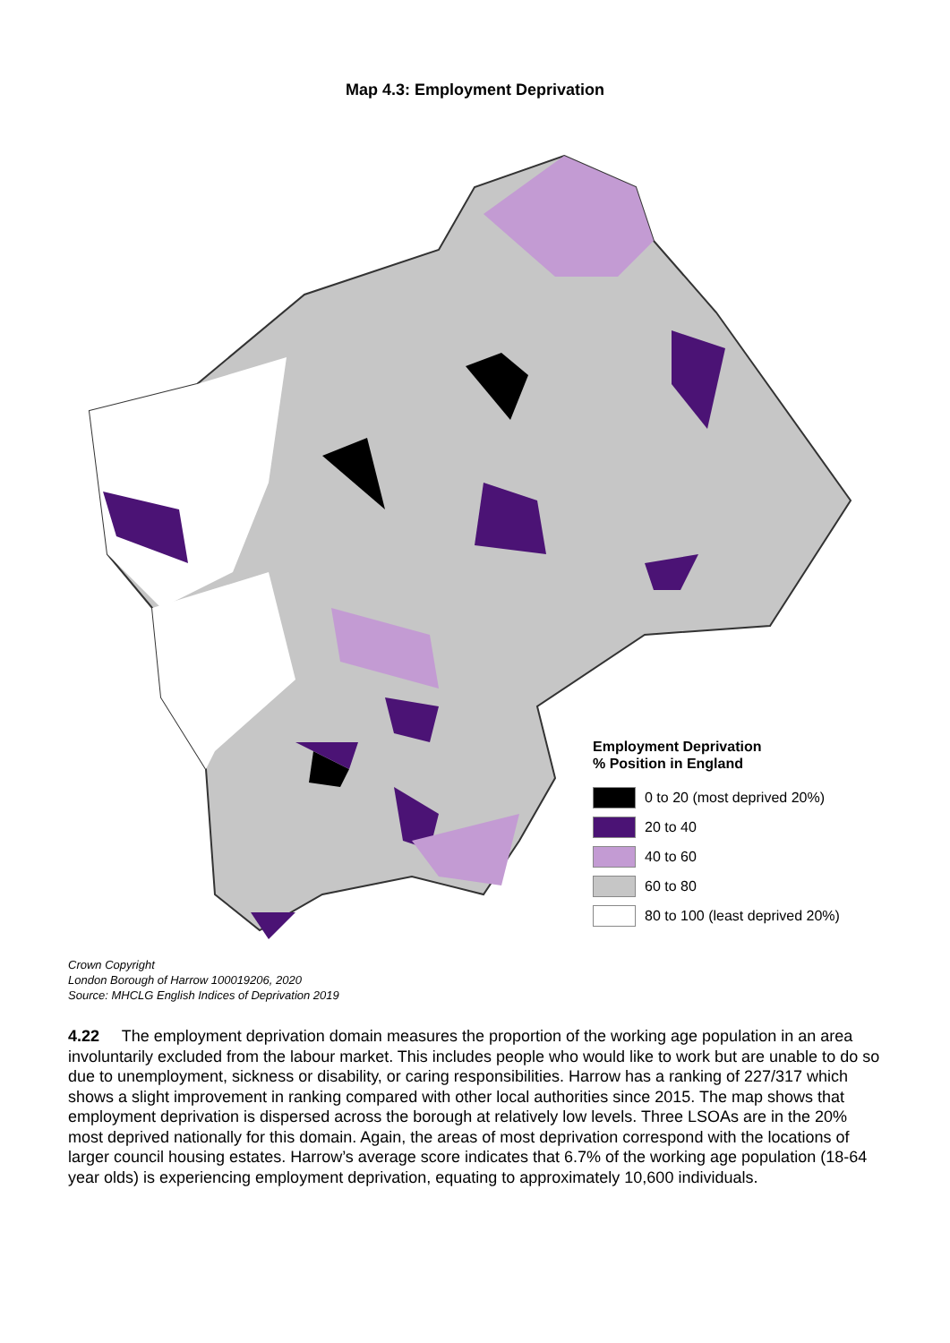Map 4.3: Employment Deprivation
Employment Deprivation
% Position in England
0 to 20 (most deprived 20%)
20 to 40
40 to 60
60 to 80
80 to 100 (least deprived 20%)
Crown Copyright
London Borough of Harrow 100019206, 2020
Source: MHCLG English Indices of Deprivation 2019
4.22 The employment deprivation domain measures the proportion of the working age population in an area involuntarily excluded from the labour market. This includes people who would like to work but are unable to do so due to unemployment, sickness or disability, or caring responsibilities. Harrow has a ranking of 227/317 which shows a slight improvement in ranking compared with other local authorities since 2015. The map shows that employment deprivation is dispersed across the borough at relatively low levels. Three LSOAs are in the 20% most deprived nationally for this domain. Again, the areas of most deprivation correspond with the locations of larger council housing estates. Harrow’s average score indicates that 6.7% of the working age population (18-64 year olds) is experiencing employment deprivation, equating to approximately 10,600 individuals.